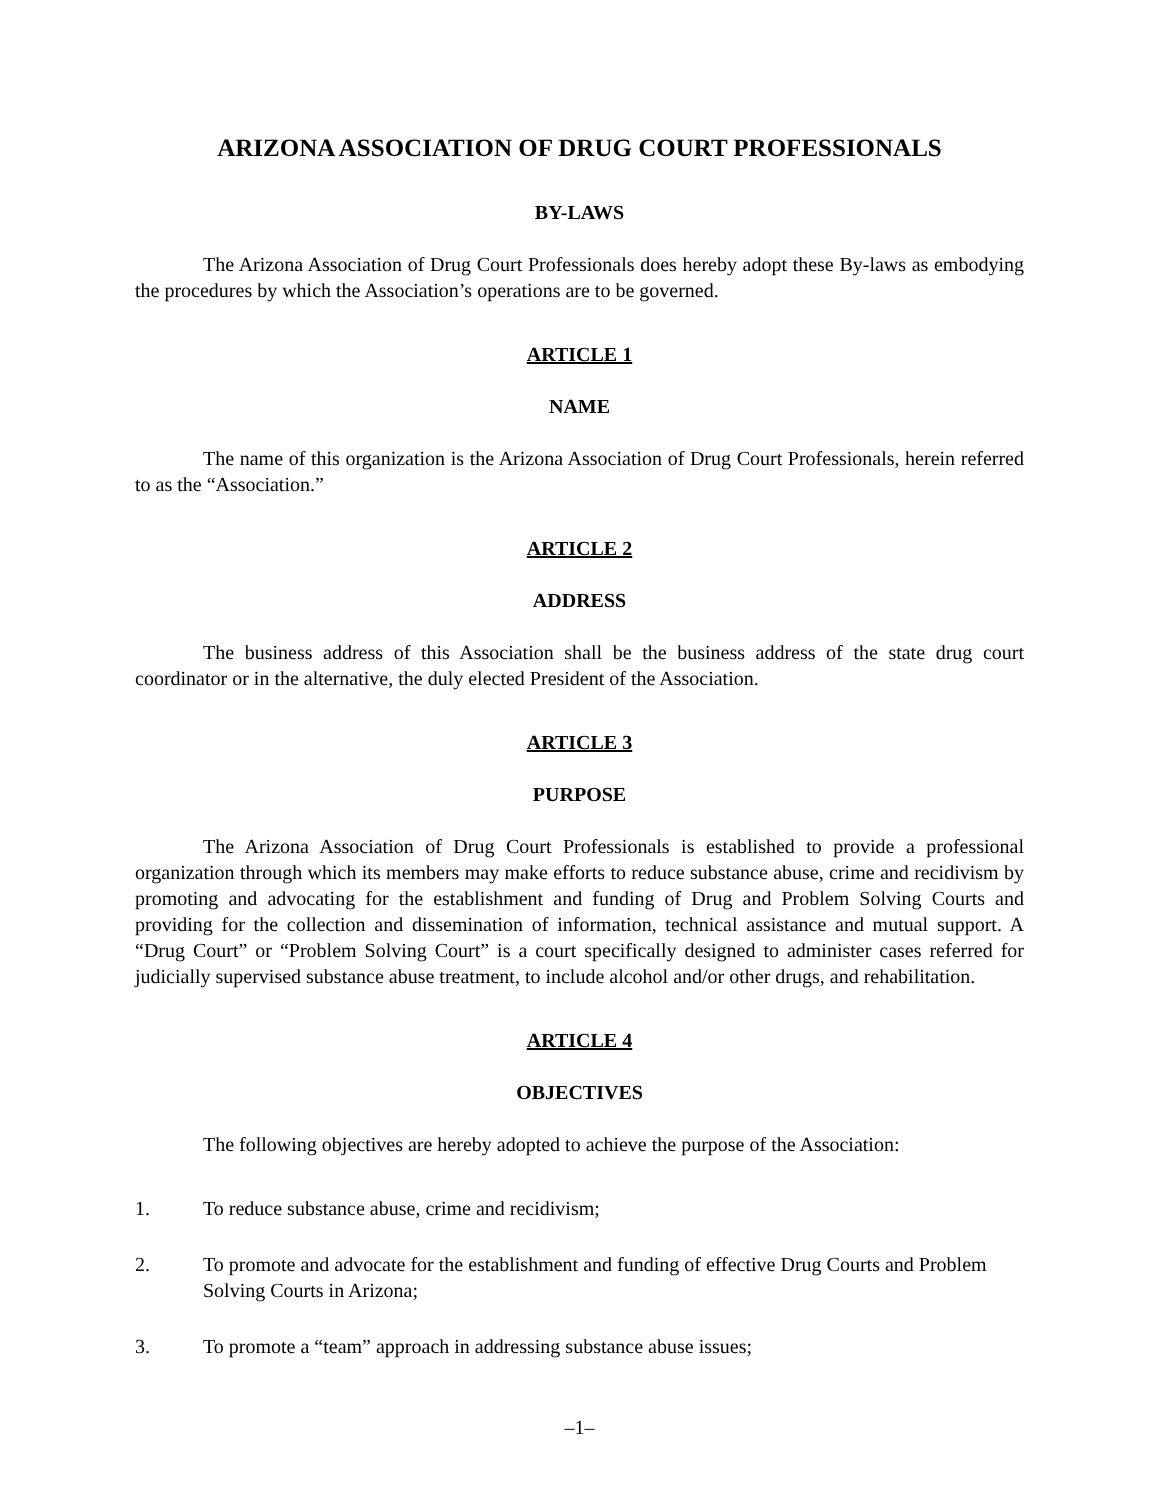ARIZONA ASSOCIATION OF DRUG COURT PROFESSIONALS
BY-LAWS
The Arizona Association of Drug Court Professionals does hereby adopt these By-laws as embodying the procedures by which the Association’s operations are to be governed.
ARTICLE 1
NAME
The name of this organization is the Arizona Association of Drug Court Professionals, herein referred to as the “Association.”
ARTICLE 2
ADDRESS
The business address of this Association shall be the business address of the state drug court coordinator or in the alternative, the duly elected President of the Association.
ARTICLE 3
PURPOSE
The Arizona Association of Drug Court Professionals is established to provide a professional organization through which its members may make efforts to reduce substance abuse, crime and recidivism by promoting and advocating for the establishment and funding of Drug and Problem Solving Courts and providing for the collection and dissemination of information, technical assistance and mutual support. A “Drug Court” or “Problem Solving Court” is a court specifically designed to administer cases referred for judicially supervised substance abuse treatment, to include alcohol and/or other drugs, and rehabilitation.
ARTICLE 4
OBJECTIVES
The following objectives are hereby adopted to achieve the purpose of the Association:
1. To reduce substance abuse, crime and recidivism;
2. To promote and advocate for the establishment and funding of effective Drug Courts and Problem Solving Courts in Arizona;
3. To promote a “team” approach in addressing substance abuse issues;
–1–